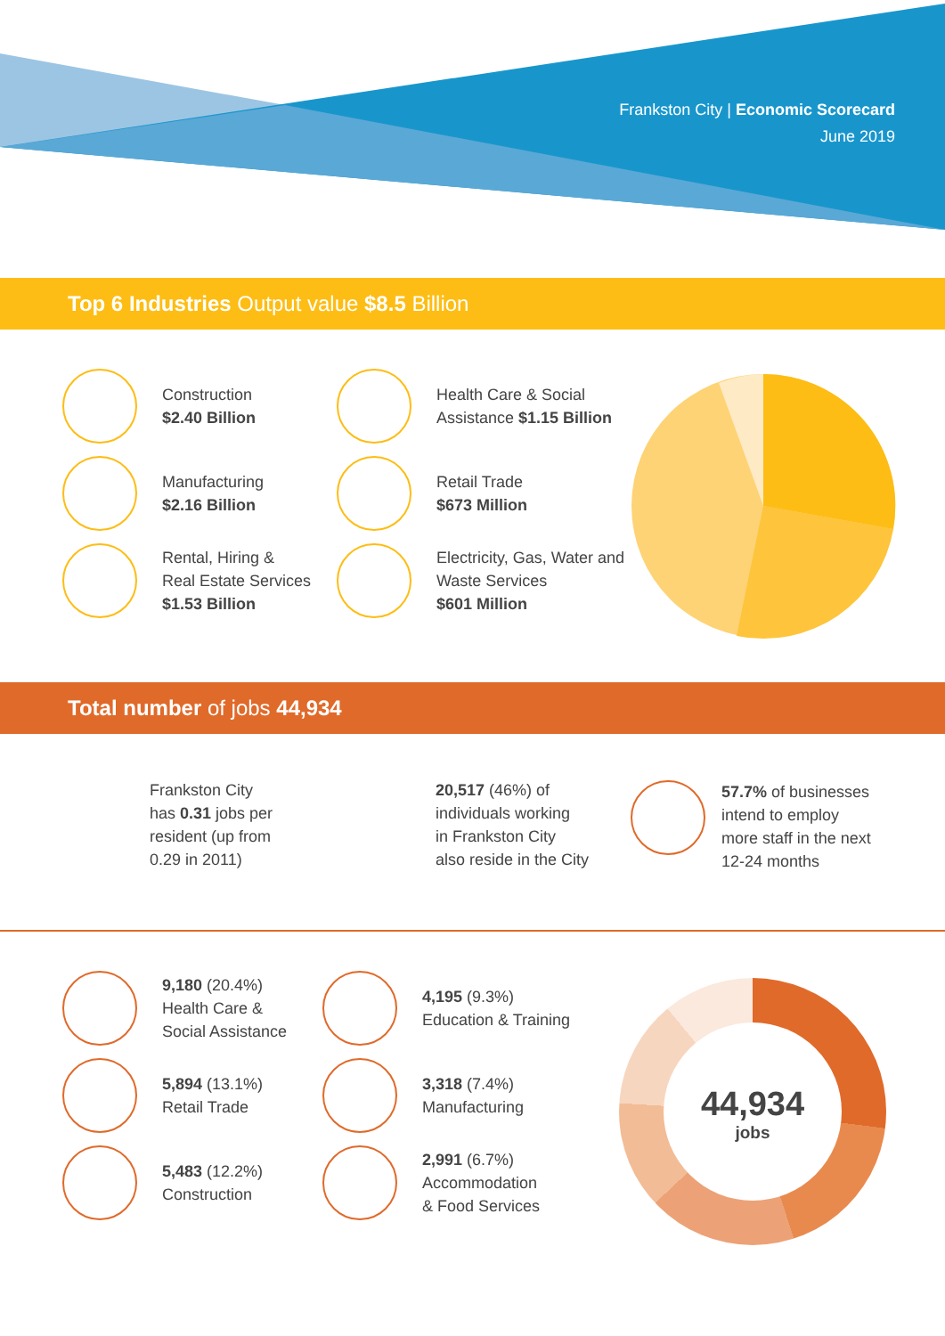Frankston City | Economic Scorecard
June 2019
Top 6 Industries Output value $8.5 Billion
Construction
$2.40 Billion
Manufacturing
$2.16 Billion
Rental, Hiring &
Real Estate Services
$1.53 Billion
Health Care & Social
Assistance $1.15 Billion
Retail Trade
$673 Million
Electricity, Gas, Water and
Waste Services
$601 Million
Total number of jobs 44,934
Frankston City
has 0.31 jobs per
resident (up from
0.29 in 2011)
20,517 (46%) of
individuals working
in Frankston City
also reside in the City
57.7% of businesses
intend to employ
more staff in the next
12-24 months
9,180 (20.4%)
Health Care &
Social Assistance
5,894 (13.1%)
Retail Trade
5,483 (12.2%)
Construction
4,195 (9.3%)
Education & Training
3,318 (7.4%)
Manufacturing
2,991 (6.7%)
Accommodation
& Food Services
44,934
jobs